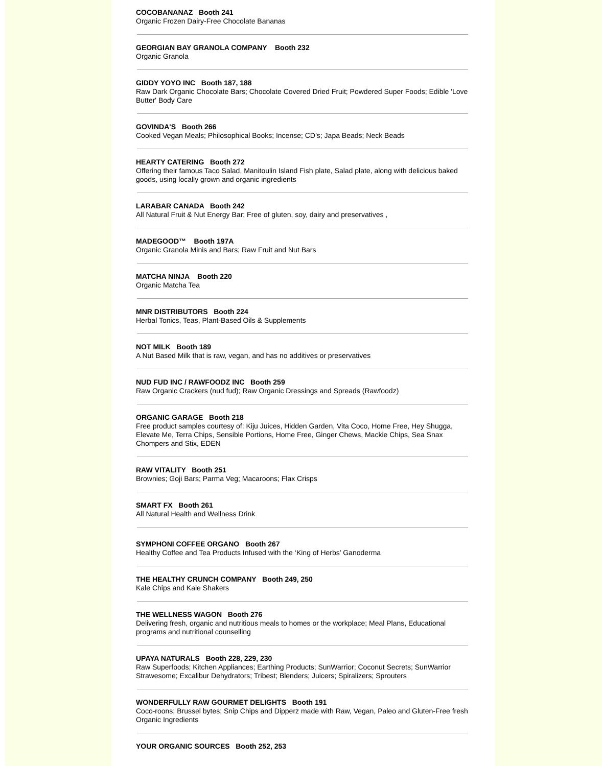COCOBANANAZ Booth 241
Organic Frozen Dairy-Free Chocolate Bananas
GEORGIAN BAY GRANOLA COMPANY Booth 232
Organic Granola
GIDDY YOYO INC Booth 187, 188
Raw Dark Organic Chocolate Bars; Chocolate Covered Dried Fruit; Powdered Super Foods; Edible 'Love Butter' Body Care
GOVINDA'S Booth 266
Cooked Vegan Meals; Philosophical Books; Incense; CD’s; Japa Beads; Neck Beads
HEARTY CATERING Booth 272
Offering their famous Taco Salad, Manitoulin Island Fish plate, Salad plate, along with delicious baked goods, using locally grown and organic ingredients
LARABAR CANADA Booth 242
All Natural Fruit & Nut Energy Bar; Free of gluten, soy, dairy and preservatives ,
MADEGOOD™ Booth 197A
Organic Granola Minis and Bars; Raw Fruit and Nut Bars
MATCHA NINJA Booth 220
Organic Matcha Tea
MNR DISTRIBUTORS Booth 224
Herbal Tonics, Teas, Plant-Based Oils & Supplements
NOT MILK Booth 189
A Nut Based Milk that is raw, vegan, and has no additives or preservatives
NUD FUD INC / RAWFOODZ INC Booth 259
Raw Organic Crackers (nud fud); Raw Organic Dressings and Spreads (Rawfoodz)
ORGANIC GARAGE Booth 218
Free product samples courtesy of: Kiju Juices, Hidden Garden, Vita Coco, Home Free, Hey Shugga, Elevate Me, Terra Chips, Sensible Portions, Home Free, Ginger Chews, Mackie Chips, Sea Snax Chompers and Stix, EDEN
RAW VITALITY Booth 251
Brownies; Goji Bars; Parma Veg; Macaroons; Flax Crisps
SMART FX Booth 261
All Natural Health and Wellness Drink
SYMPHONI COFFEE ORGANO Booth 267
Healthy Coffee and Tea Products Infused with the ‘King of Herbs’ Ganoderma
THE HEALTHY CRUNCH COMPANY Booth 249, 250
Kale Chips and Kale Shakers
THE WELLNESS WAGON Booth 276
Delivering fresh, organic and nutritious meals to homes or the workplace; Meal Plans, Educational programs and nutritional counselling
UPAYA NATURALS Booth 228, 229, 230
Raw Superfoods; Kitchen Appliances; Earthing Products; SunWarrior; Coconut Secrets; SunWarrior Strawesome; Excalibur Dehydrators; Tribest; Blenders; Juicers; Spiralizers; Sprouters
WONDERFULLY RAW GOURMET DELIGHTS Booth 191
Coco-roons; Brussel bytes; Snip Chips and Dipperz made with Raw, Vegan, Paleo and Gluten-Free fresh Organic Ingredients
YOUR ORGANIC SOURCES Booth 252, 253